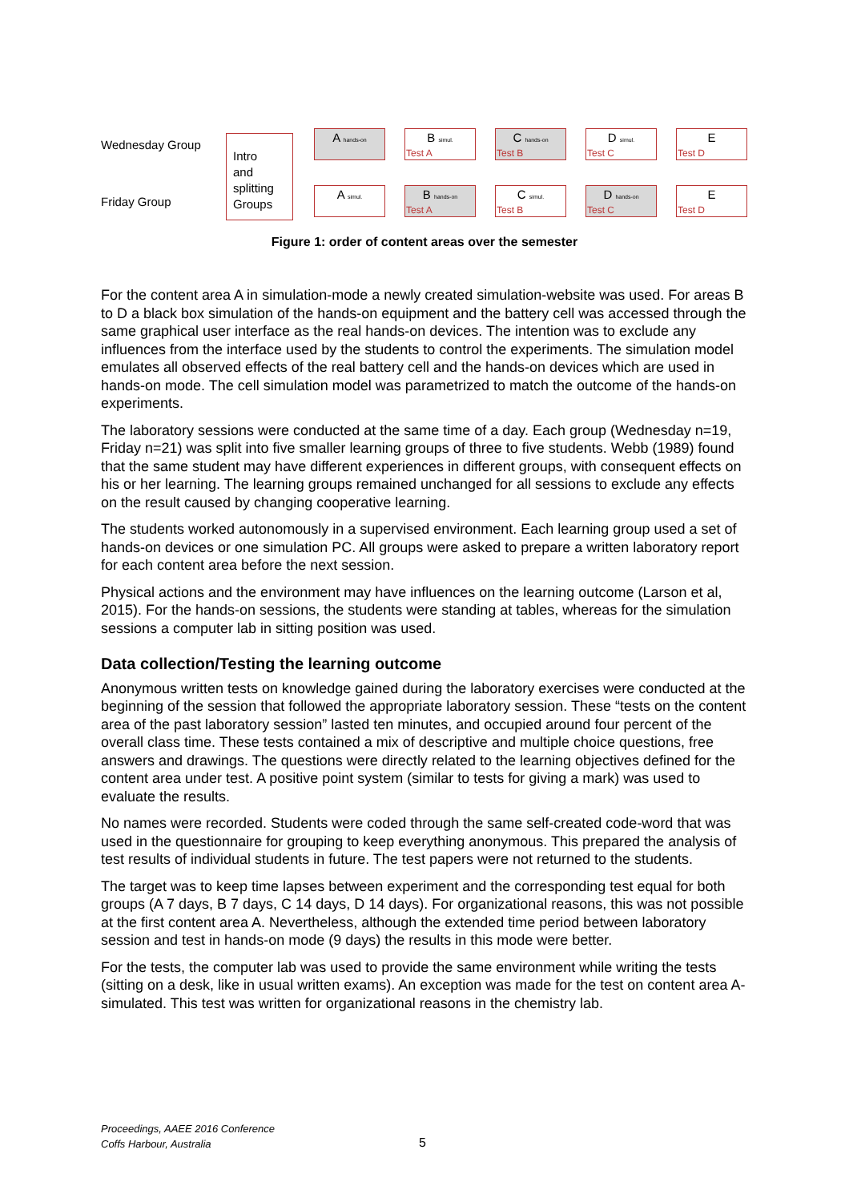Wednesday Group
A hands-on
B simul.
Test A
C hands-on
Test B
D simul.
Test C
E
Test D
Friday Group
A simul.
B hands-on
Test A
C simul.
Test B
D hands-on
Test C
E
Test D
Intro
and
splitting
Groups
Figure 1: order of content areas over the semester
For the content area A in simulation-mode a newly created simulation-website was used. For areas B to D a black box simulation of the hands-on equipment and the battery cell was accessed through the same graphical user interface as the real hands-on devices. The intention was to exclude any influences from the interface used by the students to control the experiments. The simulation model emulates all observed effects of the real battery cell and the hands-on devices which are used in hands-on mode. The cell simulation model was parametrized to match the outcome of the hands-on experiments.
The laboratory sessions were conducted at the same time of a day. Each group (Wednesday n=19, Friday n=21) was split into five smaller learning groups of three to five students. Webb (1989) found that the same student may have different experiences in different groups, with consequent effects on his or her learning. The learning groups remained unchanged for all sessions to exclude any effects on the result caused by changing cooperative learning.
The students worked autonomously in a supervised environment. Each learning group used a set of hands-on devices or one simulation PC. All groups were asked to prepare a written laboratory report for each content area before the next session.
Physical actions and the environment may have influences on the learning outcome (Larson et al, 2015). For the hands-on sessions, the students were standing at tables, whereas for the simulation sessions a computer lab in sitting position was used.
Data collection/Testing the learning outcome
Anonymous written tests on knowledge gained during the laboratory exercises were conducted at the beginning of the session that followed the appropriate laboratory session. These “tests on the content area of the past laboratory session” lasted ten minutes, and occupied around four percent of the overall class time. These tests contained a mix of descriptive and multiple choice questions, free answers and drawings. The questions were directly related to the learning objectives defined for the content area under test. A positive point system (similar to tests for giving a mark) was used to evaluate the results.
No names were recorded. Students were coded through the same self-created code-word that was used in the questionnaire for grouping to keep everything anonymous. This prepared the analysis of test results of individual students in future. The test papers were not returned to the students.
The target was to keep time lapses between experiment and the corresponding test equal for both groups (A 7 days, B 7 days, C 14 days, D 14 days). For organizational reasons, this was not possible at the first content area A. Nevertheless, although the extended time period between laboratory session and test in hands-on mode (9 days) the results in this mode were better.
For the tests, the computer lab was used to provide the same environment while writing the tests (sitting on a desk, like in usual written exams). An exception was made for the test on content area A-simulated. This test was written for organizational reasons in the chemistry lab.
Proceedings, AAEE 2016 Conference
Coffs Harbour, Australia
5